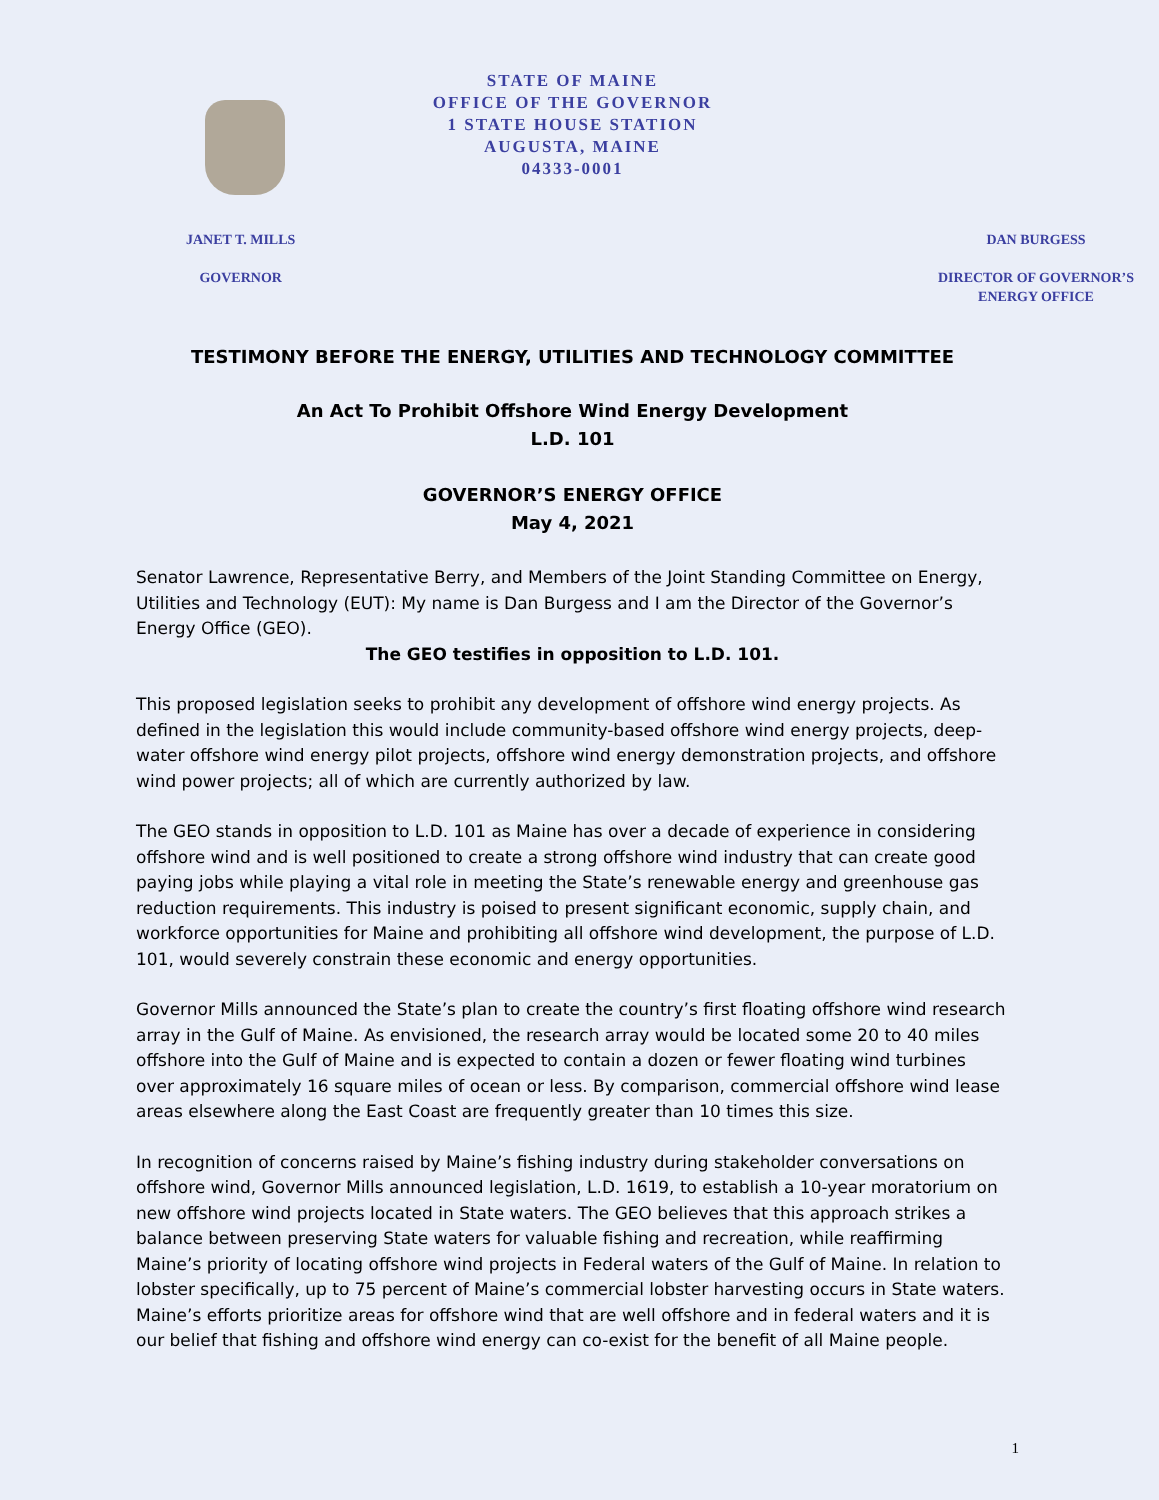STATE OF MAINE
OFFICE OF THE GOVERNOR
1 STATE HOUSE STATION
AUGUSTA, MAINE
04333-0001
JANET T. MILLS
GOVERNOR
DAN BURGESS
DIRECTOR OF GOVERNOR’S
ENERGY OFFICE
TESTIMONY BEFORE THE ENERGY, UTILITIES AND TECHNOLOGY COMMITTEE
An Act To Prohibit Offshore Wind Energy Development
L.D. 101
GOVERNOR’S ENERGY OFFICE
May 4, 2021
Senator Lawrence, Representative Berry, and Members of the Joint Standing Committee on Energy, Utilities and Technology (EUT): My name is Dan Burgess and I am the Director of the Governor’s Energy Office (GEO).
The GEO testifies in opposition to L.D. 101.
This proposed legislation seeks to prohibit any development of offshore wind energy projects. As defined in the legislation this would include community-based offshore wind energy projects, deep-water offshore wind energy pilot projects, offshore wind energy demonstration projects, and offshore wind power projects; all of which are currently authorized by law.
The GEO stands in opposition to L.D. 101 as Maine has over a decade of experience in considering offshore wind and is well positioned to create a strong offshore wind industry that can create good paying jobs while playing a vital role in meeting the State’s renewable energy and greenhouse gas reduction requirements. This industry is poised to present significant economic, supply chain, and workforce opportunities for Maine and prohibiting all offshore wind development, the purpose of L.D. 101, would severely constrain these economic and energy opportunities.
Governor Mills announced the State’s plan to create the country’s first floating offshore wind research array in the Gulf of Maine. As envisioned, the research array would be located some 20 to 40 miles offshore into the Gulf of Maine and is expected to contain a dozen or fewer floating wind turbines over approximately 16 square miles of ocean or less. By comparison, commercial offshore wind lease areas elsewhere along the East Coast are frequently greater than 10 times this size.
In recognition of concerns raised by Maine’s fishing industry during stakeholder conversations on offshore wind, Governor Mills announced legislation, L.D. 1619, to establish a 10-year moratorium on new offshore wind projects located in State waters. The GEO believes that this approach strikes a balance between preserving State waters for valuable fishing and recreation, while reaffirming Maine’s priority of locating offshore wind projects in Federal waters of the Gulf of Maine. In relation to lobster specifically, up to 75 percent of Maine’s commercial lobster harvesting occurs in State waters. Maine’s efforts prioritize areas for offshore wind that are well offshore and in federal waters and it is our belief that fishing and offshore wind energy can co-exist for the benefit of all Maine people.
1